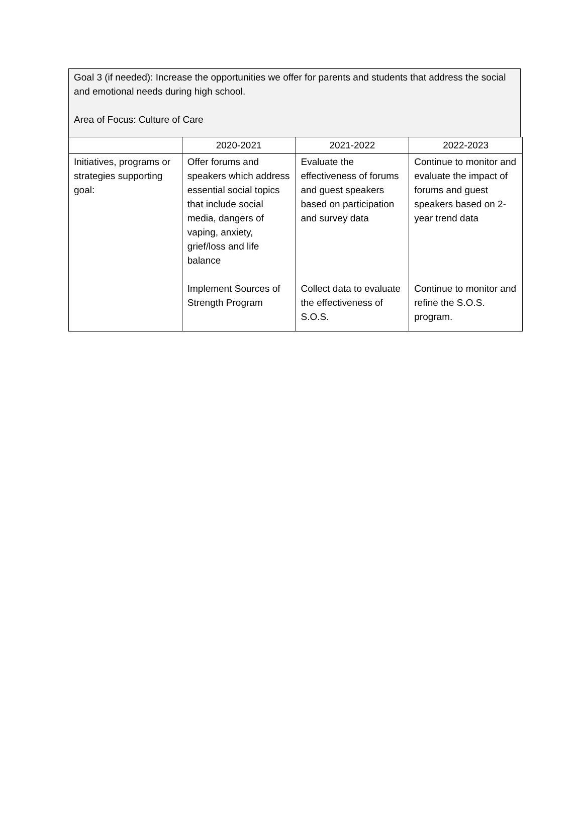Goal 3 (if needed): Increase the opportunities we offer for parents and students that address the social and emotional needs during high school.
Area of Focus: Culture of Care
| | 2020-2021 | 2021-2022 | 2022-2023 |
| Initiatives, programs or strategies supporting goal: | Offer forums and speakers which address essential social topics that include social media, dangers of vaping, anxiety, grief/loss and life balance Implement Sources of Strength Program | Evaluate the effectiveness of forums and guest speakers based on participation and survey data Collect data to evaluate the effectiveness of S.O.S. | Continue to monitor and evaluate the impact of forums and guest speakers based on 2-year trend data Continue to monitor and refine the S.O.S. program. |